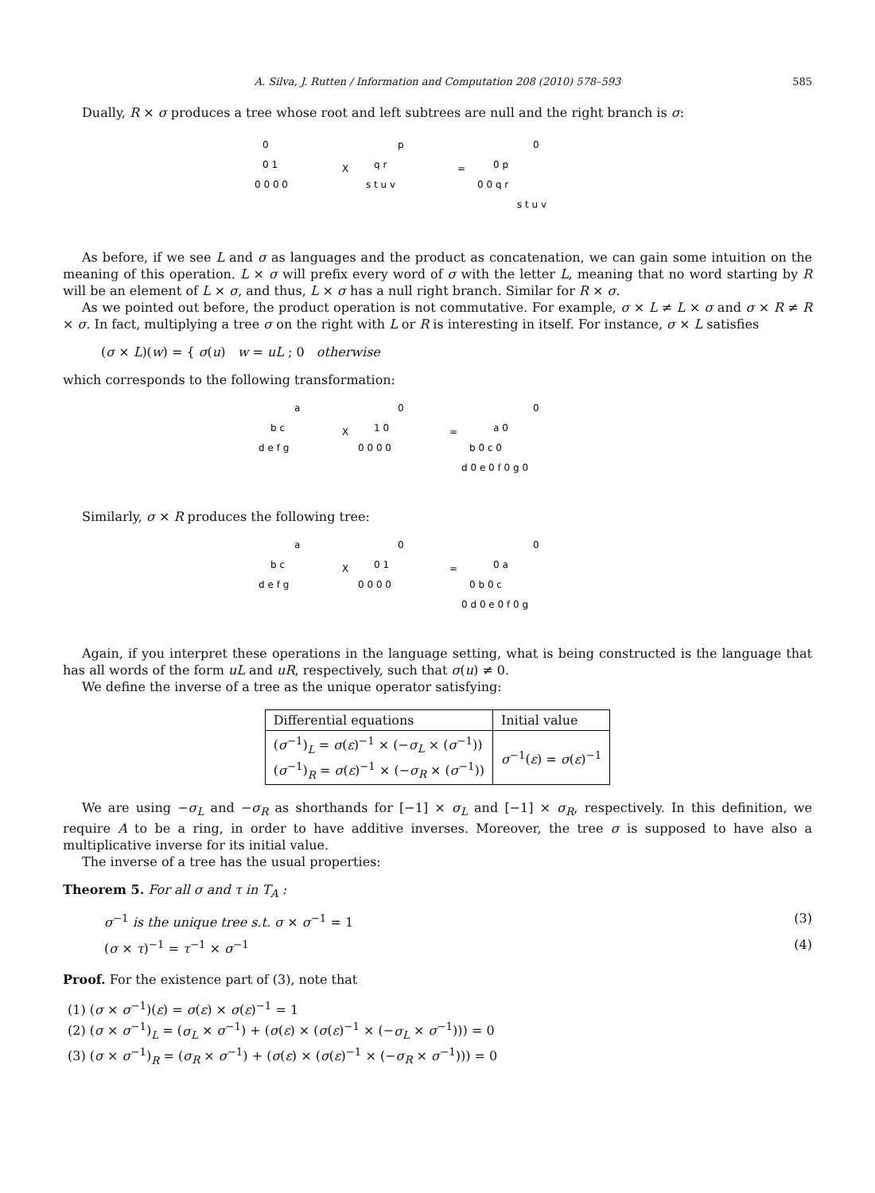A. Silva, J. Rutten / Information and Computation 208 (2010) 578–593 585
Dually, R × σ produces a tree whose root and left subtrees are null and the right branch is σ:
0
0 1
0 0 0 0
X
p
q r
s t u v
=
0
0 p
0 0 q r
s t u v
As before, if we see L and σ as languages and the product as concatenation, we can gain some intuition on the meaning of this operation. L × σ will prefix every word of σ with the letter L, meaning that no word starting by R will be an element of L × σ, and thus, L × σ has a null right branch. Similar for R × σ.
As we pointed out before, the product operation is not commutative. For example, σ × L ≠ L × σ and σ × R ≠ R × σ. In fact, multiplying a tree σ on the right with L or R is interesting in itself. For instance, σ × L satisfies
(σ × L)(w) = { σ(u) w = uL ; 0 otherwise
which corresponds to the following transformation:
a
b c
d e f g
X
0
1 0
0 0 0 0
=
0
a 0
b 0 c 0
d 0 e 0 f 0 g 0
Similarly, σ × R produces the following tree:
a
b c
d e f g
X
0
0 1
0 0 0 0
=
0
0 a
0 b 0 c
0 d 0 e 0 f 0 g
Again, if you interpret these operations in the language setting, what is being constructed is the language that has all words of the form uL and uR, respectively, such that σ(u) ≠ 0.
We define the inverse of a tree as the unique operator satisfying:
| Differential equations | Initial value |
| --- | --- |
| ( σ<sup>−1</sup>)<sub>L</sub> = σ ( ε )<sup>−1</sup> × (− σ<sub>L</sub> × ( σ<sup>−1</sup>)) ( σ<sup>−1</sup>)<sub>R</sub> = σ ( ε )<sup>−1</sup> × (− σ<sub>R</sub> × ( σ<sup>−1</sup>)) | σ<sup>−1</sup>( ε ) = σ ( ε )<sup>−1</sup> |
We are using −σ<sub>L</sub> and −σ<sub>R</sub> as shorthands for [−1] × σ<sub>L</sub> and [−1] × σ<sub>R</sub>, respectively. In this definition, we require A to be a ring, in order to have additive inverses. Moreover, the tree σ is supposed to have also a multiplicative inverse for its initial value.
The inverse of a tree has the usual properties:
Theorem 5. For all σ and τ in T<sub>A</sub> :
σ<sup>−1</sup> is the unique tree s.t. σ × σ<sup>−1</sup> = 1 (3)
(σ × τ)<sup>−1</sup> = τ<sup>−1</sup> × σ<sup>−1</sup> (4)
Proof. For the existence part of (3), note that
(1) (σ × σ<sup>−1</sup>)(ε) = σ(ε) × σ(ε)<sup>−1</sup> = 1
(2) (σ × σ<sup>−1</sup>)<sub>L</sub> = (σ<sub>L</sub> × σ<sup>−1</sup>) + (σ(ε) × (σ(ε)<sup>−1</sup> × (−σ<sub>L</sub> × σ<sup>−1</sup>))) = 0
(3) (σ × σ<sup>−1</sup>)<sub>R</sub> = (σ<sub>R</sub> × σ<sup>−1</sup>) + (σ(ε) × (σ(ε)<sup>−1</sup> × (−σ<sub>R</sub> × σ<sup>−1</sup>))) = 0